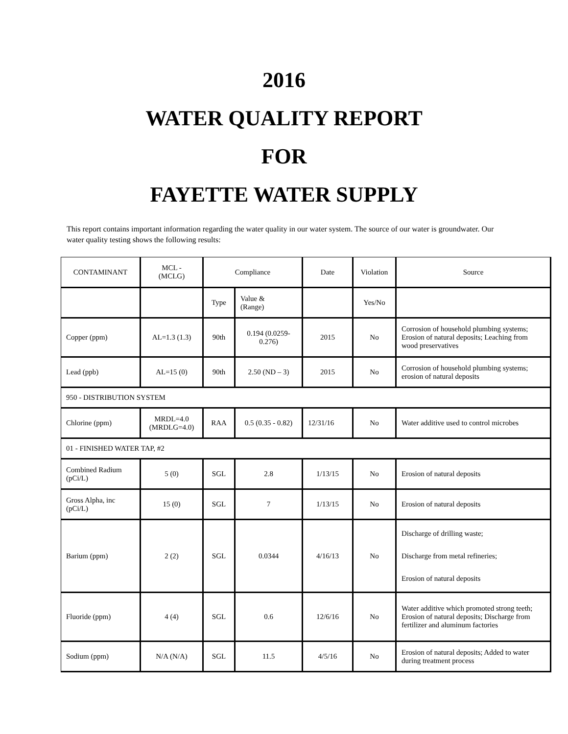2016
WATER QUALITY REPORT
FOR
FAYETTE WATER SUPPLY
This report contains important information regarding the water quality in our water system. The source of our water is groundwater. Our water quality testing shows the following results:
| CONTAMINANT | MCL - (MCLG) | Compliance | | Date | Violation | Source |
| | | Type | Value & (Range) | | Yes/No | |
| Copper (ppm) | AL=1.3 (1.3) | 90th | 0.194 (0.0259- 0.276) | 2015 | No | Corrosion of household plumbing systems; Erosion of natural deposits; Leaching from wood preservatives |
| Lead (ppb) | AL=15 (0) | 90th | 2.50 (ND – 3) | 2015 | No | Corrosion of household plumbing systems; erosion of natural deposits |
| 950 - DISTRIBUTION SYSTEM | | | | | | |
| Chlorine (ppm) | MRDL=4.0 (MRDLG=4.0) | RAA | 0.5 (0.35 - 0.82) | 12/31/16 | No | Water additive used to control microbes |
| 01 - FINISHED WATER TAP, #2 | | | | | | |
| Combined Radium (pCi/L) | 5 (0) | SGL | 2.8 | 1/13/15 | No | Erosion of natural deposits |
| Gross Alpha, inc (pCi/L) | 15 (0) | SGL | 7 | 1/13/15 | No | Erosion of natural deposits |
| Barium (ppm) | 2 (2) | SGL | 0.0344 | 4/16/13 | No | Discharge of drilling waste; Discharge from metal refineries; Erosion of natural deposits |
| Fluoride (ppm) | 4 (4) | SGL | 0.6 | 12/6/16 | No | Water additive which promoted strong teeth; Erosion of natural deposits; Discharge from fertilizer and aluminum factories |
| Sodium (ppm) | N/A (N/A) | SGL | 11.5 | 4/5/16 | No | Erosion of natural deposits; Added to water during treatment process |